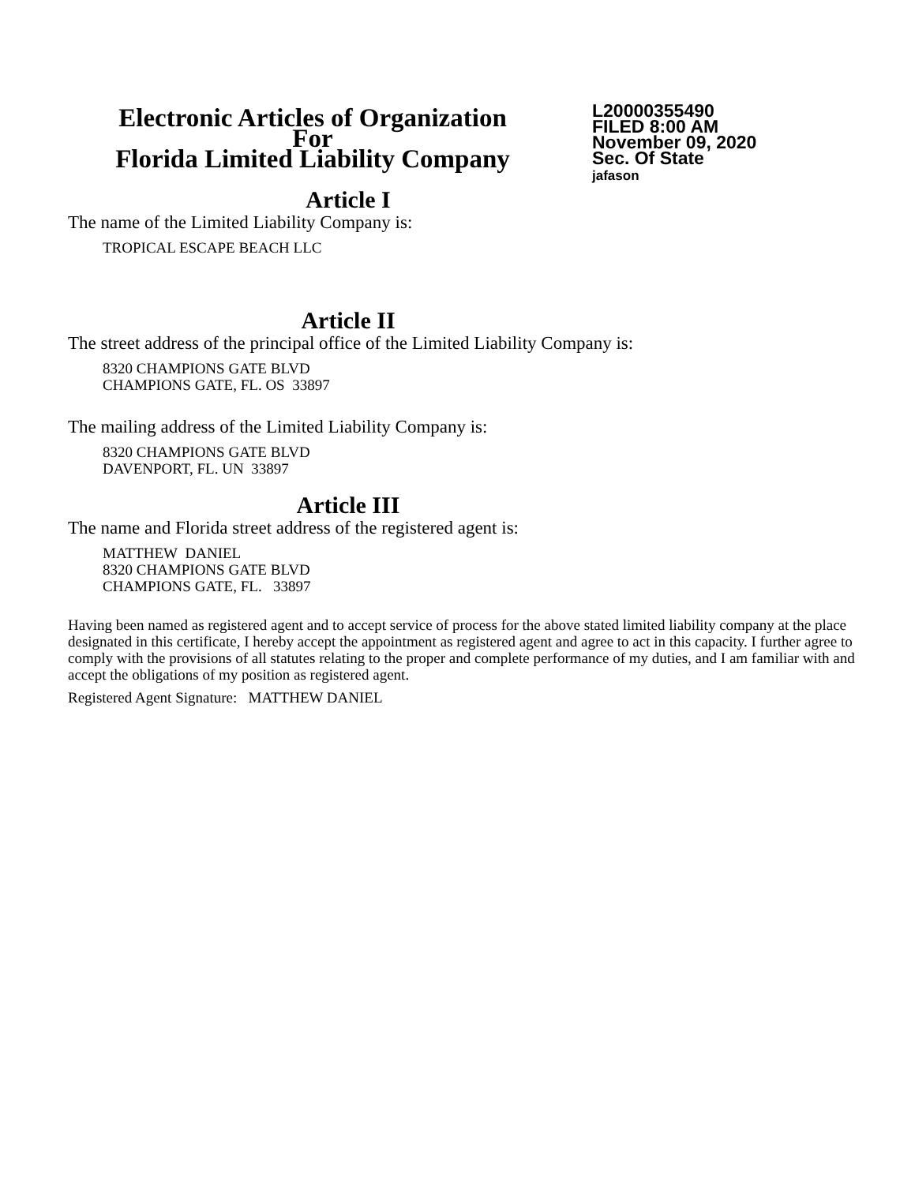Electronic Articles of Organization
For
Florida Limited Liability Company
L20000355490
FILED 8:00 AM
November 09, 2020
Sec. Of State
jafason
Article I
The name of the Limited Liability Company is:
TROPICAL ESCAPE BEACH LLC
Article II
The street address of the principal office of the Limited Liability Company is:
8320 CHAMPIONS GATE BLVD
CHAMPIONS GATE, FL. OS 33897
The mailing address of the Limited Liability Company is:
8320 CHAMPIONS GATE BLVD
DAVENPORT, FL. UN 33897
Article III
The name and Florida street address of the registered agent is:
MATTHEW DANIEL
8320 CHAMPIONS GATE BLVD
CHAMPIONS GATE, FL. 33897
Having been named as registered agent and to accept service of process for the above stated limited liability company at the place designated in this certificate, I hereby accept the appointment as registered agent and agree to act in this capacity. I further agree to comply with the provisions of all statutes relating to the proper and complete performance of my duties, and I am familiar with and accept the obligations of my position as registered agent.
Registered Agent Signature: MATTHEW DANIEL